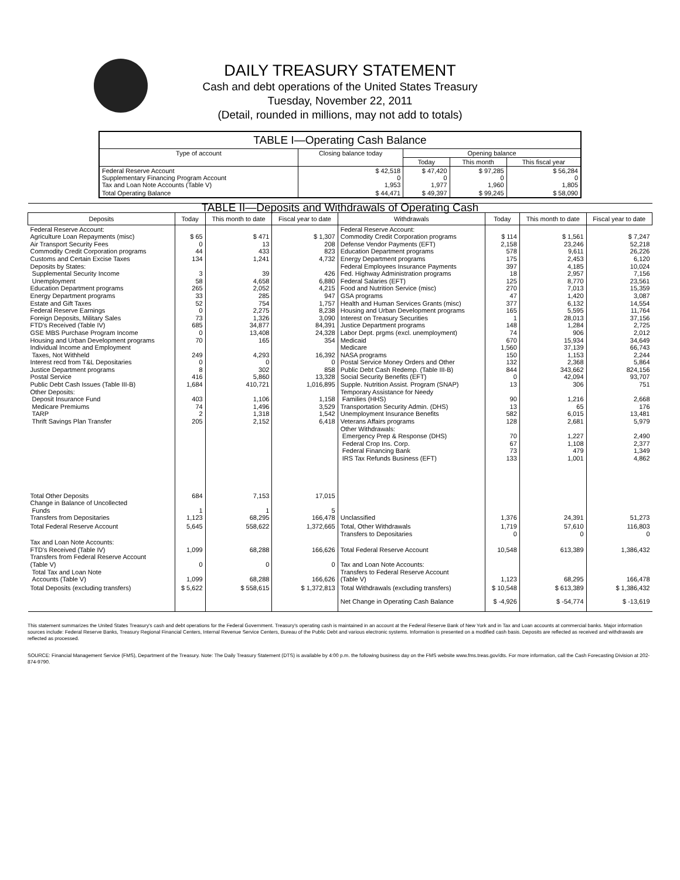DAILY TREASURY STATEMENT
Cash and debt operations of the United States Treasury
Tuesday, November 22, 2011
(Detail, rounded in millions, may not add to totals)
| TABLE I—Operating Cash Balance | | | | |
| Type of account | Closing balance today | Opening balance | | |
| | | Today | This month | This fiscal year |
| Federal Reserve Account Supplementary Financing Program Account Tax and Loan Note Accounts (Table V) | $ 42,518 0 1,953 | $ 47,420 0 1,977 | $ 97,285 0 1,960 | $ 56,284 0 1,805 |
| Total Operating Balance | $ 44,471 | $ 49,397 | $ 99,245 | $ 58,090 |
| TABLE II—Deposits and Withdrawals of Operating Cash | | | | | | | |
| Deposits | Today | This month to date | Fiscal year to date | Withdrawals | Today | This month to date | Fiscal year to date |
| Federal Reserve Account: Agriculture Loan Repayments (misc) Air Transport Security Fees Commodity Credit Corporation programs Customs and Certain Excise Taxes Deposits by States: Supplemental Security Income Unemployment Education Department programs Energy Department programs Estate and Gift Taxes Federal Reserve Earnings Foreign Deposits, Military Sales FTD's Received (Table IV) GSE MBS Purchase Program Income Housing and Urban Development programs Individual Income and Employment Taxes, Not Withheld Interest recd from T&L Depositaries Justice Department programs Postal Service Public Debt Cash Issues (Table III-B) Other Deposits: Deposit Insurance Fund Medicare Premiums TARP Thrift Savings Plan Transfer | $ 65 0 44 134 3 58 265 33 52 0 73 685 0 70 249 0 8 416 1,684 403 74 2 205 | $ 471 13 433 1,241 39 4,658 2,052 285 754 2,275 1,326 34,877 13,408 165 4,293 0 302 5,860 410,721 1,106 1,496 1,318 2,152 | $ 1,307 208 823 4,732 426 6,880 4,215 947 1,757 8,238 3,090 84,391 24,328 354 16,392 0 858 13,328 1,016,895 1,158 3,529 1,542 6,418 | Federal Reserve Account: Commodity Credit Corporation programs Defense Vendor Payments (EFT) Education Department programs Energy Department programs Federal Employees Insurance Payments Fed. Highway Administration programs Federal Salaries (EFT) Food and Nutrition Service (misc) GSA programs Health and Human Services Grants (misc) Housing and Urban Development programs Interest on Treasury Securities Justice Department programs Labor Dept. prgms (excl. unemployment) Medicaid Medicare NASA programs Postal Service Money Orders and Other Public Debt Cash Redemp. (Table III-B) Social Security Benefits (EFT) Supple. Nutrition Assist. Program (SNAP) Temporary Assistance for Needy Families (HHS) Transportation Security Admin. (DHS) Unemployment Insurance Benefits Veterans Affairs programs Other Withdrawals: Emergency Prep & Response (DHS) Federal Crop Ins. Corp. Federal Financing Bank IRS Tax Refunds Business (EFT) | $ 114 2,158 578 175 397 18 125 270 47 377 165 1 148 74 670 1,560 150 132 844 0 13 90 13 582 128 70 67 73 133 | $ 1,561 23,246 9,611 2,453 4,185 2,957 8,770 7,013 1,420 6,132 5,595 28,013 1,284 906 15,934 37,139 1,153 2,368 343,662 42,094 306 1,216 65 6,015 2,681 1,227 1,108 479 1,001 | $ 7,247 52,218 26,226 6,120 10,024 7,156 23,561 15,359 3,087 14,554 11,764 37,156 2,725 2,012 34,649 66,743 2,244 5,864 824,156 93,707 751 2,668 176 13,481 5,979 2,490 2,377 1,349 4,862 |
| Total Other Deposits Change in Balance of Uncollected Funds Transfers from Depositaries | 684 1 1,123 | 7,153 1 68,295 | 17,015 5 166,478 | Unclassified | 1,376 | 24,391 | 51,273 |
| Total Federal Reserve Account | 5,645 | 558,622 | 1,372,665 | Total, Other Withdrawals Transfers to Depositaries | 1,719 0 | 57,610 0 | 116,803 0 |
| Tax and Loan Note Accounts: FTD's Received (Table IV) Transfers from Federal Reserve Account (Table V) Total Tax and Loan Note Accounts (Table V) | 1,099 0 1,099 | 68,288 0 68,288 | 166,626 0 166,626 | Total Federal Reserve Account Tax and Loan Note Accounts: Transfers to Federal Reserve Account (Table V) | 10,548 1,123 | 613,389 68,295 | 1,386,432 166,478 |
| Total Deposits (excluding transfers) | $ 5,622 | $ 558,615 | $ 1,372,813 | Total Withdrawals (excluding transfers) | $ 10,548 | $ 613,389 | $ 1,386,432 |
| | | | | Net Change in Operating Cash Balance | $ -4,926 | $ -54,774 | $ -13,619 |
This statement summarizes the United States Treasury's cash and debt operations for the Federal Government. Treasury's operating cash is maintained in an account at the Federal Reserve Bank of New York and in Tax and Loan accounts at commercial banks. Major information sources include: Federal Reserve Banks, Treasury Regional Financial Centers, Internal Revenue Service Centers, Bureau of the Public Debt and various electronic systems. Information is presented on a modified cash basis. Deposits are reflected as received and withdrawals are reflected as processed.
SOURCE: Financial Management Service (FMS), Department of the Treasury. Note: The Daily Treasury Statement (DTS) is available by 4:00 p.m. the following business day on the FMS website www.fms.treas.gov/dts. For more information, call the Cash Forecasting Division at 202-874-9790.